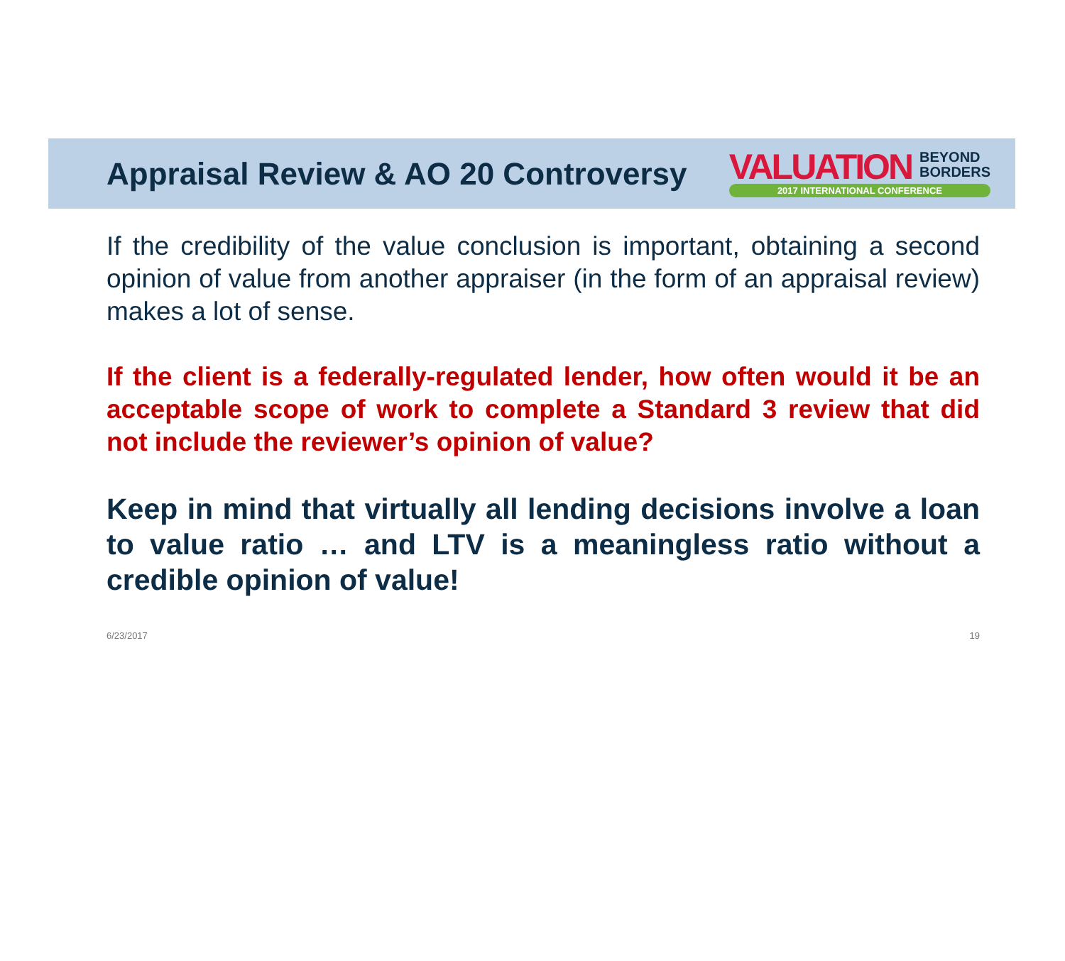Appraisal Review & AO 20 Controversy
VALUATION BEYOND
BORDERS
2017 INTERNATIONAL CONFERENCE
If the credibility of the value conclusion is important, obtaining a second opinion of value from another appraiser (in the form of an appraisal review) makes a lot of sense.
If the client is a federally-regulated lender, how often would it be an acceptable scope of work to complete a Standard 3 review that did not include the reviewer’s opinion of value?
Keep in mind that virtually all lending decisions involve a loan to value ratio … and LTV is a meaningless ratio without a credible opinion of value!
6/23/2017 19